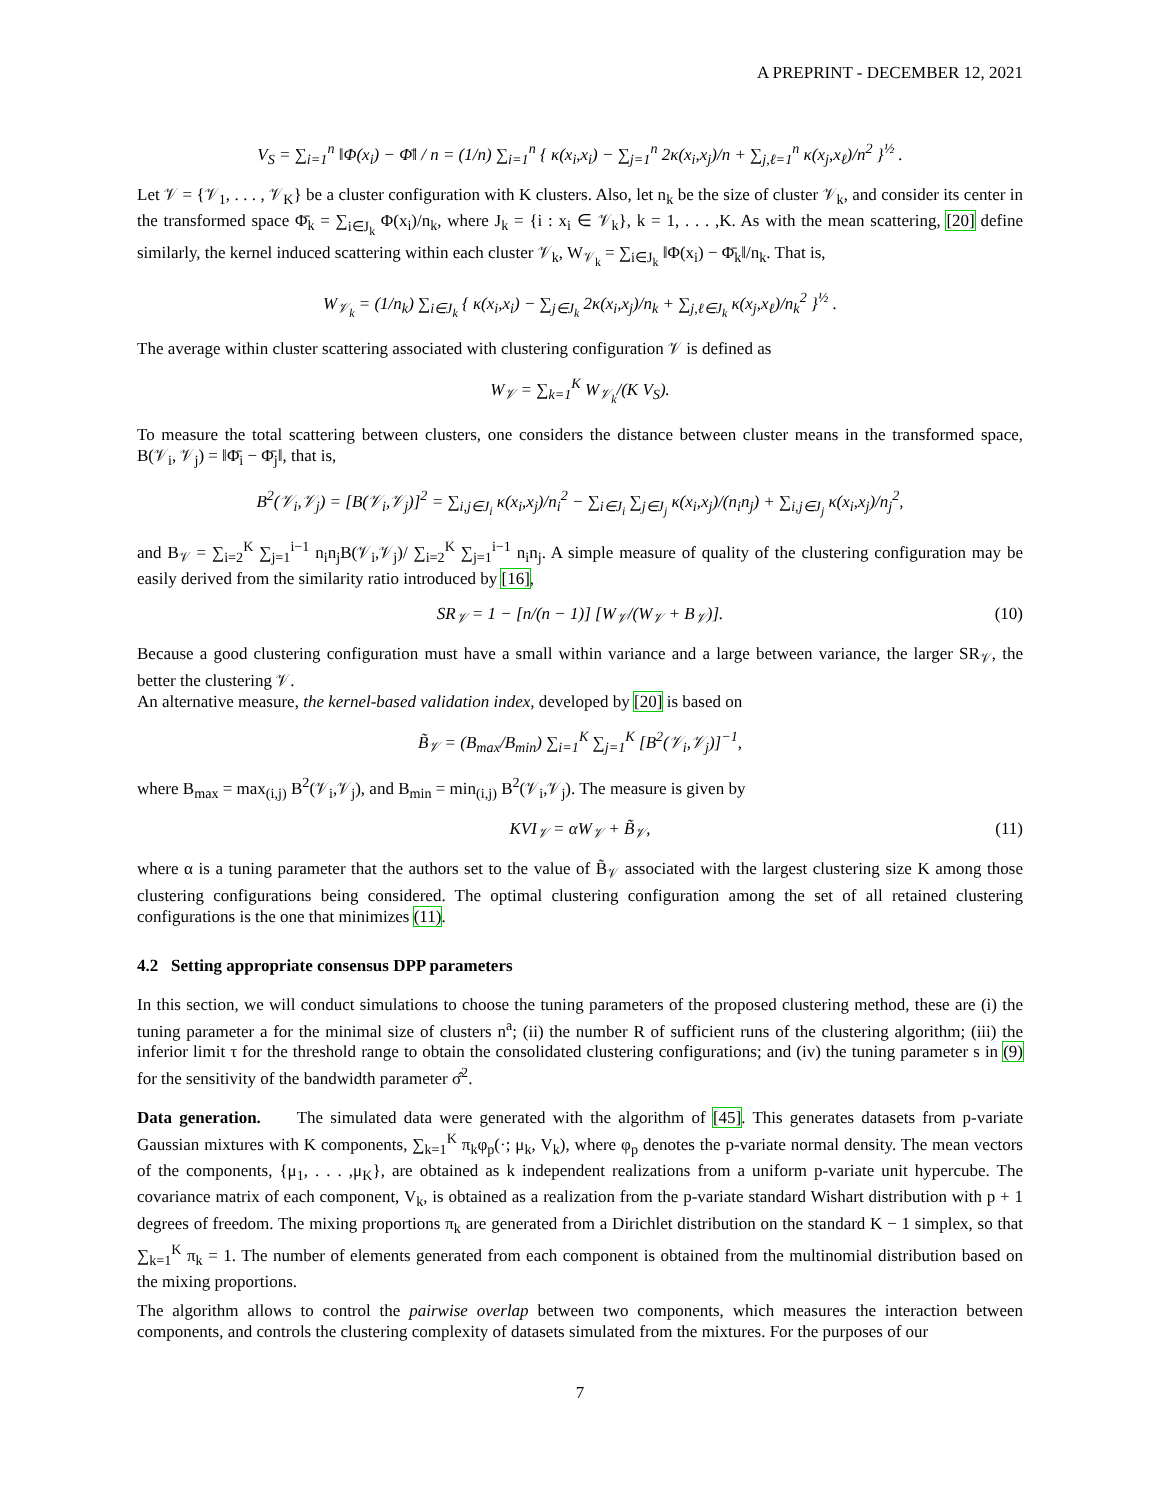A PREPRINT - DECEMBER 12, 2021
V<sub>S</sub> = ∑<sub>i=1</sub><sup>n</sup> ‖Φ(x<sub>i</sub>) − Φ̄‖ / n = (1/n) ∑<sub>i=1</sub><sup>n</sup> { κ(x<sub>i</sub>,x<sub>i</sub>) − ∑<sub>j=1</sub><sup>n</sup> 2κ(x<sub>i</sub>,x<sub>j</sub>)/n + ∑<sub>j,ℓ=1</sub><sup>n</sup> κ(x<sub>j</sub>,x<sub>ℓ</sub>)/n<sup>2</sup> }<sup>½</sup> .
Let 𝒱 = {𝒱<sub>1</sub>, . . . , 𝒱<sub>K</sub>} be a cluster configuration with K clusters. Also, let n<sub>k</sub> be the size of cluster 𝒱<sub>k</sub>, and consider its center in the transformed space Φ̄<sub>k</sub> = ∑<sub>i∈J<sub>k</sub></sub> Φ(x<sub>i</sub>)/n<sub>k</sub>, where J<sub>k</sub> = {i : x<sub>i</sub> ∈ 𝒱<sub>k</sub>}, k = 1, . . . ,K. As with the mean scattering, [20] define similarly, the kernel induced scattering within each cluster 𝒱<sub>k</sub>, W<sub>𝒱<sub>k</sub></sub> = ∑<sub>i∈J<sub>k</sub></sub> ‖Φ(x<sub>i</sub>) − Φ̄<sub>k</sub>‖/n<sub>k</sub>. That is,
W<sub>𝒱<sub>k</sub></sub> = (1/n<sub>k</sub>) ∑<sub>i∈J<sub>k</sub></sub> { κ(x<sub>i</sub>,x<sub>i</sub>) − ∑<sub>j∈J<sub>k</sub></sub> 2κ(x<sub>i</sub>,x<sub>j</sub>)/n<sub>k</sub> + ∑<sub>j,ℓ∈J<sub>k</sub></sub> κ(x<sub>j</sub>,x<sub>ℓ</sub>)/n<sub>k</sub><sup>2</sup> }<sup>½</sup> .
The average within cluster scattering associated with clustering configuration 𝒱 is defined as
W<sub>𝒱</sub> = ∑<sub>k=1</sub><sup>K</sup> W<sub>𝒱<sub>k</sub></sub>/(K V<sub>S</sub>).
To measure the total scattering between clusters, one considers the distance between cluster means in the transformed space, B(𝒱<sub>i</sub>, 𝒱<sub>j</sub>) = ‖Φ̄<sub>i</sub> − Φ̄<sub>j</sub>‖, that is,
B<sup>2</sup>(𝒱<sub>i</sub>,𝒱<sub>j</sub>) = [B(𝒱<sub>i</sub>,𝒱<sub>j</sub>)]<sup>2</sup> = ∑<sub>i,j∈J<sub>i</sub></sub> κ(x<sub>i</sub>,x<sub>j</sub>)/n<sub>i</sub><sup>2</sup> − ∑<sub>i∈J<sub>i</sub></sub> ∑<sub>j∈J<sub>j</sub></sub> κ(x<sub>i</sub>,x<sub>j</sub>)/(n<sub>i</sub>n<sub>j</sub>) + ∑<sub>i,j∈J<sub>j</sub></sub> κ(x<sub>i</sub>,x<sub>j</sub>)/n<sub>j</sub><sup>2</sup>,
and B<sub>𝒱</sub> = ∑<sub>i=2</sub><sup>K</sup> ∑<sub>j=1</sub><sup>i−1</sup> n<sub>i</sub>n<sub>j</sub>B(𝒱<sub>i</sub>,𝒱<sub>j</sub>)/ ∑<sub>i=2</sub><sup>K</sup> ∑<sub>j=1</sub><sup>i−1</sup> n<sub>i</sub>n<sub>j</sub>. A simple measure of quality of the clustering configuration may be easily derived from the similarity ratio introduced by [16],
SR<sub>𝒱</sub> = 1 − [n/(n − 1)] [W<sub>𝒱</sub>/(W<sub>𝒱</sub> + B<sub>𝒱</sub>)]. (10)
Because a good clustering configuration must have a small within variance and a large between variance, the larger SR<sub>𝒱</sub>, the better the clustering 𝒱.
An alternative measure, the kernel-based validation index, developed by [20] is based on
B̃<sub>𝒱</sub> = (B<sub>max</sub>/B<sub>min</sub>) ∑<sub>i=1</sub><sup>K</sup> ∑<sub>j=1</sub><sup>K</sup> [B<sup>2</sup>(𝒱<sub>i</sub>,𝒱<sub>j</sub>)]<sup>−1</sup>,
where B<sub>max</sub> = max<sub>(i,j)</sub> B<sup>2</sup>(𝒱<sub>i</sub>,𝒱<sub>j</sub>), and B<sub>min</sub> = min<sub>(i,j)</sub> B<sup>2</sup>(𝒱<sub>i</sub>,𝒱<sub>j</sub>). The measure is given by
KVI<sub>𝒱</sub> = αW<sub>𝒱</sub> + B̃<sub>𝒱</sub>, (11)
where α is a tuning parameter that the authors set to the value of B̃<sub>𝒱</sub> associated with the largest clustering size K among those clustering configurations being considered. The optimal clustering configuration among the set of all retained clustering configurations is the one that minimizes (11).
4.2 Setting appropriate consensus DPP parameters
In this section, we will conduct simulations to choose the tuning parameters of the proposed clustering method, these are (i) the tuning parameter a for the minimal size of clusters n<sup>a</sup>; (ii) the number R of sufficient runs of the clustering algorithm; (iii) the inferior limit τ for the threshold range to obtain the consolidated clustering configurations; and (iv) the tuning parameter s in (9) for the sensitivity of the bandwidth parameter σ̂<sup>2</sup>.
Data generation. The simulated data were generated with the algorithm of [45]. This generates datasets from p-variate Gaussian mixtures with K components, ∑<sub>k=1</sub><sup>K</sup> π<sub>k</sub>φ<sub>p</sub>(·; μ<sub>k</sub>, V<sub>k</sub>), where φ<sub>p</sub> denotes the p-variate normal density. The mean vectors of the components, {μ<sub>1</sub>, . . . ,μ<sub>K</sub>}, are obtained as k independent realizations from a uniform p-variate unit hypercube. The covariance matrix of each component, V<sub>k</sub>, is obtained as a realization from the p-variate standard Wishart distribution with p + 1 degrees of freedom. The mixing proportions π<sub>k</sub> are generated from a Dirichlet distribution on the standard K − 1 simplex, so that ∑<sub>k=1</sub><sup>K</sup> π<sub>k</sub> = 1. The number of elements generated from each component is obtained from the multinomial distribution based on the mixing proportions.
The algorithm allows to control the pairwise overlap between two components, which measures the interaction between components, and controls the clustering complexity of datasets simulated from the mixtures. For the purposes of our
7